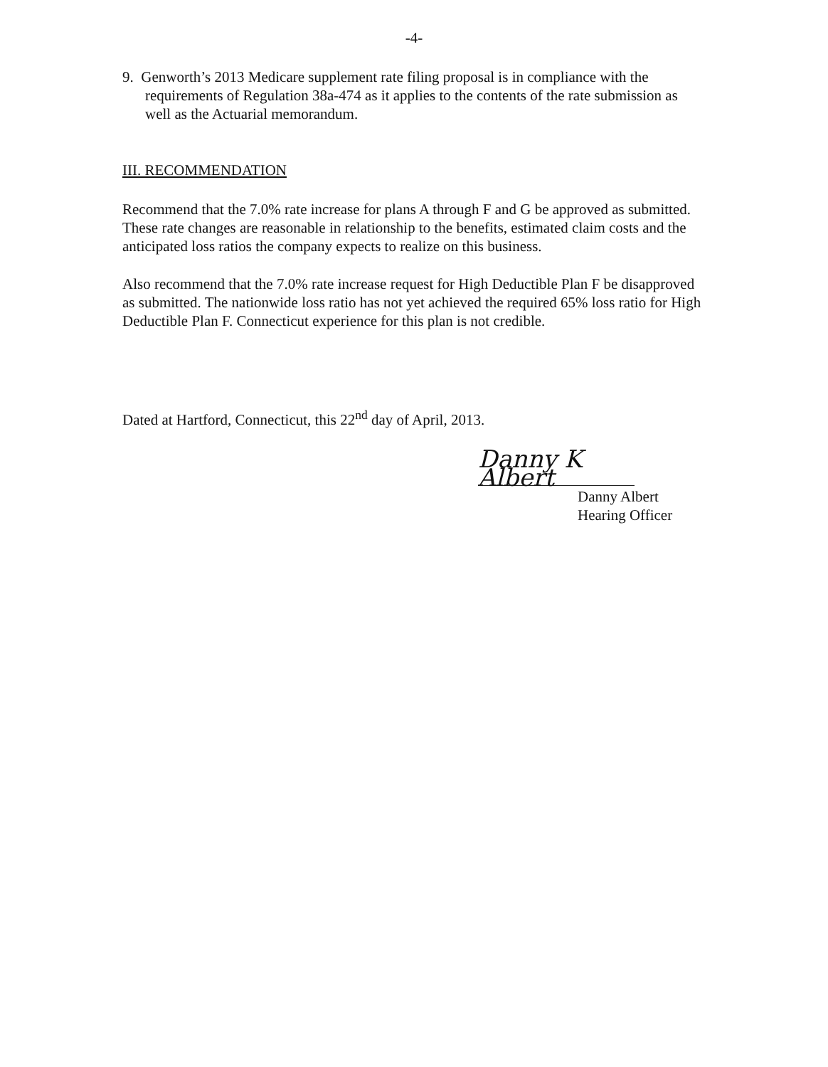-4-
9. Genworth’s 2013 Medicare supplement rate filing proposal is in compliance with the requirements of Regulation 38a-474 as it applies to the contents of the rate submission as well as the Actuarial memorandum.
III. RECOMMENDATION
Recommend that the 7.0% rate increase for plans A through F and G be approved as submitted. These rate changes are reasonable in relationship to the benefits, estimated claim costs and the anticipated loss ratios the company expects to realize on this business.
Also recommend that the 7.0% rate increase request for High Deductible Plan F be disapproved as submitted. The nationwide loss ratio has not yet achieved the required 65% loss ratio for High Deductible Plan F. Connecticut experience for this plan is not credible.
Dated at Hartford, Connecticut, this 22<sup>nd</sup> day of April, 2013.
Danny K Albert
Danny Albert
Hearing Officer